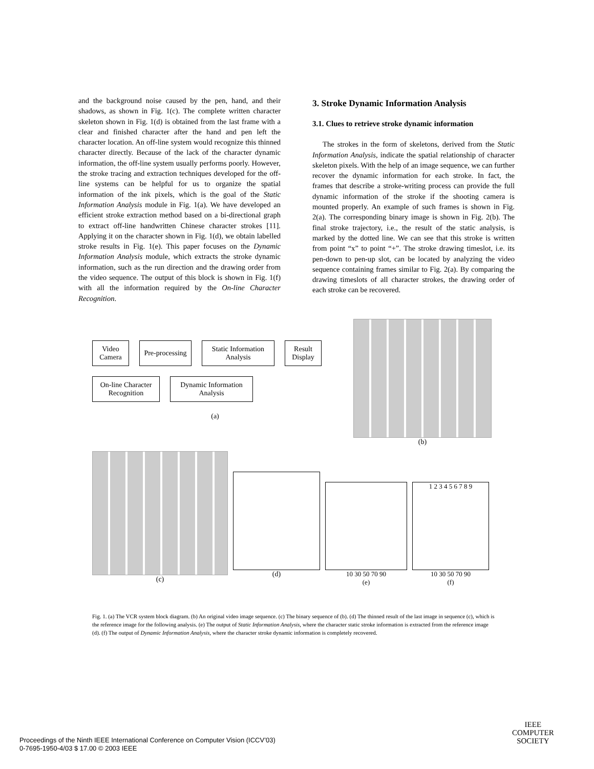and the background noise caused by the pen, hand, and their shadows, as shown in Fig. 1(c). The complete written character skeleton shown in Fig. 1(d) is obtained from the last frame with a clear and finished character after the hand and pen left the character location. An off-line system would recognize this thinned character directly. Because of the lack of the character dynamic information, the off-line system usually performs poorly. However, the stroke tracing and extraction techniques developed for the off-line systems can be helpful for us to organize the spatial information of the ink pixels, which is the goal of the Static Information Analysis module in Fig. 1(a). We have developed an efficient stroke extraction method based on a bi-directional graph to extract off-line handwritten Chinese character strokes [11]. Applying it on the character shown in Fig. 1(d), we obtain labelled stroke results in Fig. 1(e). This paper focuses on the Dynamic Information Analysis module, which extracts the stroke dynamic information, such as the run direction and the drawing order from the video sequence. The output of this block is shown in Fig. 1(f) with all the information required by the On-line Character Recognition.
3. Stroke Dynamic Information Analysis
3.1. Clues to retrieve stroke dynamic information
The strokes in the form of skeletons, derived from the Static Information Analysis, indicate the spatial relationship of character skeleton pixels. With the help of an image sequence, we can further recover the dynamic information for each stroke. In fact, the frames that describe a stroke-writing process can provide the full dynamic information of the stroke if the shooting camera is mounted properly. An example of such frames is shown in Fig. 2(a). The corresponding binary image is shown in Fig. 2(b). The final stroke trajectory, i.e., the result of the static analysis, is marked by the dotted line. We can see that this stroke is written from point “x” to point “+”. The stroke drawing timeslot, i.e. its pen-down to pen-up slot, can be located by analyzing the video sequence containing frames similar to Fig. 2(a). By comparing the drawing timeslots of all character strokes, the drawing order of each stroke can be recovered.
Video Camera
Pre-processing
Static Information Analysis
Result Display
On-line Character Recognition
Dynamic Information Analysis
(a)
(b)
(c)
(d)
10 30 50 70 90
(e)
1 2 3 4 5 6 7 8 9
10 30 50 70 90
(f)
Fig. 1. (a) The VCR system block diagram. (b) An original video image sequence. (c) The binary sequence of (b). (d) The thinned result of the last image in sequence (c), which is the reference image for the following analysis. (e) The output of Static Information Analysis, where the character static stroke information is extracted from the reference image (d). (f) The output of Dynamic Information Analysis, where the character stroke dynamic information is completely recovered.
Proceedings of the Ninth IEEE International Conference on Computer Vision (ICCV’03)
0-7695-1950-4/03 $ 17.00 © 2003 IEEE
IEEE
COMPUTER
SOCIETY